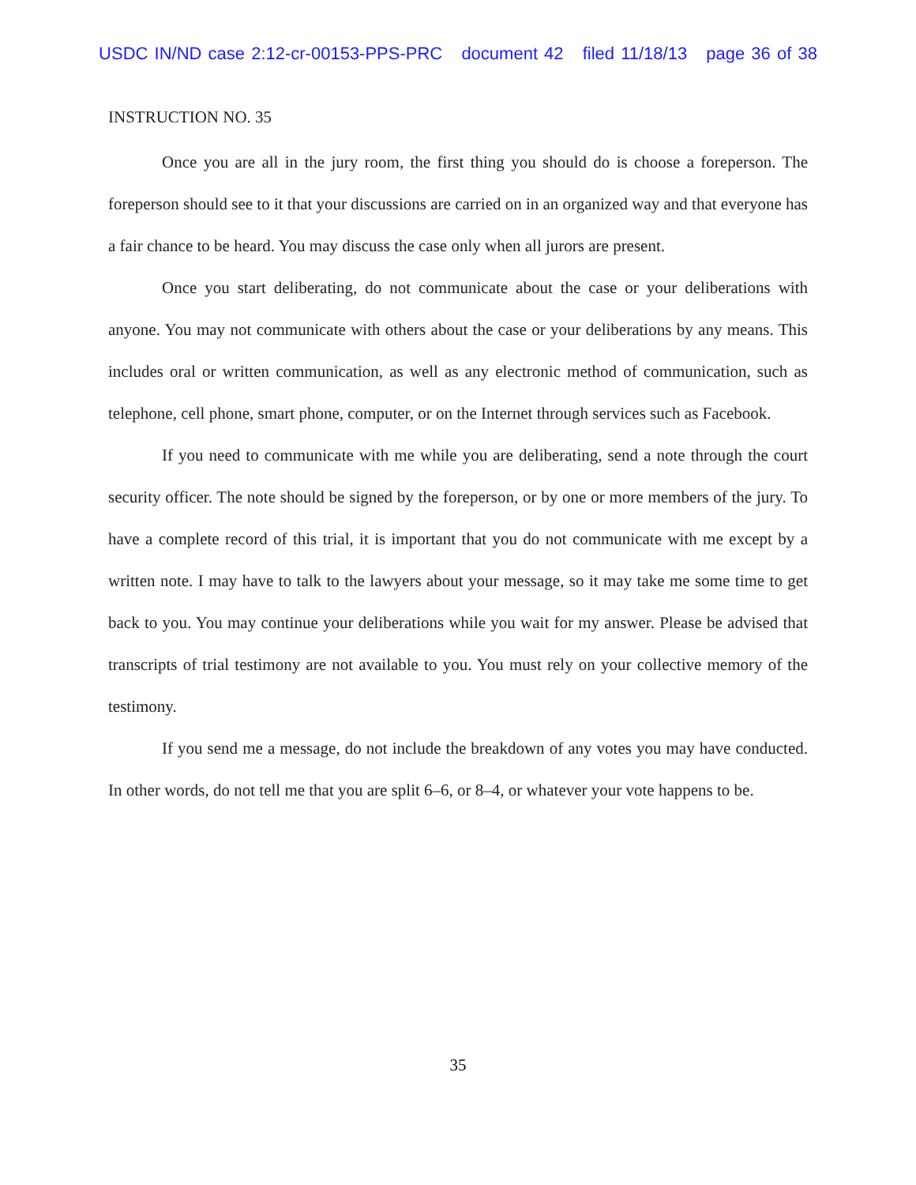USDC IN/ND case 2:12-cr-00153-PPS-PRC document 42 filed 11/18/13 page 36 of 38
INSTRUCTION NO. 35
Once you are all in the jury room, the first thing you should do is choose a foreperson. The foreperson should see to it that your discussions are carried on in an organized way and that everyone has a fair chance to be heard. You may discuss the case only when all jurors are present.
Once you start deliberating, do not communicate about the case or your deliberations with anyone. You may not communicate with others about the case or your deliberations by any means. This includes oral or written communication, as well as any electronic method of communication, such as telephone, cell phone, smart phone, computer, or on the Internet through services such as Facebook.
If you need to communicate with me while you are deliberating, send a note through the court security officer. The note should be signed by the foreperson, or by one or more members of the jury. To have a complete record of this trial, it is important that you do not communicate with me except by a written note. I may have to talk to the lawyers about your message, so it may take me some time to get back to you. You may continue your deliberations while you wait for my answer. Please be advised that transcripts of trial testimony are not available to you. You must rely on your collective memory of the testimony.
If you send me a message, do not include the breakdown of any votes you may have conducted. In other words, do not tell me that you are split 6–6, or 8–4, or whatever your vote happens to be.
35